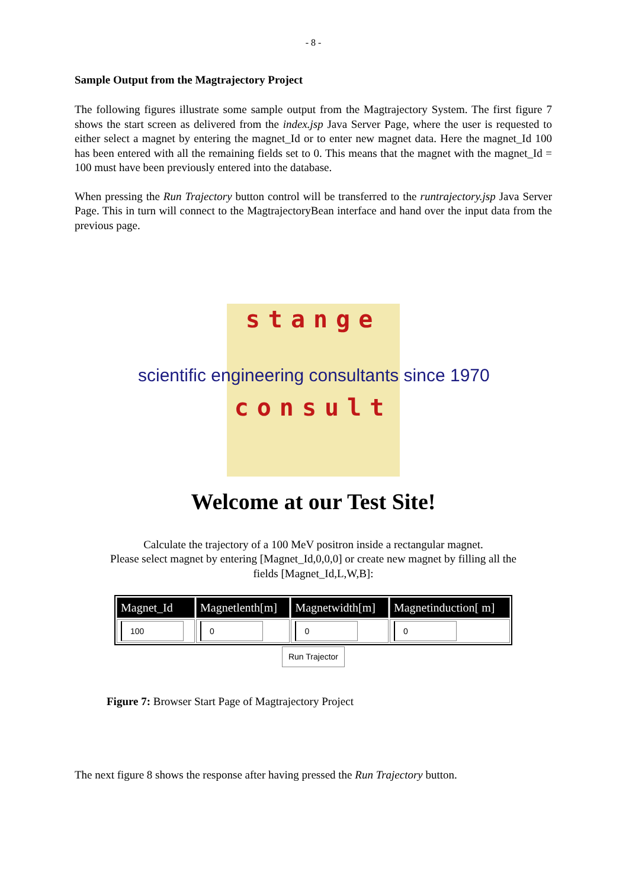- 8 -
Sample Output from the Magtrajectory Project
The following figures illustrate some sample output from the Magtrajectory System. The first figure 7 shows the start screen as delivered from the index.jsp Java Server Page, where the user is requested to either select a magnet by entering the magnet_Id or to enter new magnet data. Here the magnet_Id 100 has been entered with all the remaining fields set to 0. This means that the magnet with the magnet_Id = 100 must have been previously entered into the database.
When pressing the Run Trajectory button control will be transferred to the runtrajectory.jsp Java Server Page. This in turn will connect to the MagtrajectoryBean interface and hand over the input data from the previous page.
stange
scientific engineering consultants since 1970
consult
Welcome at our Test Site!
Calculate the trajectory of a 100 MeV positron inside a rectangular magnet.
Please select magnet by entering [Magnet_Id,0,0,0] or create new magnet by filling all the
fields [Magnet_Id,L,W,B]:
| Magnet_Id | Magnetlenth[m] | Magnetwidth[m] | Magnetinduction[ m] |
| --- | --- | --- | --- |
| 100 | 0 | 0 | 0 |
Run Trajector
Figure 7: Browser Start Page of Magtrajectory Project
The next figure 8 shows the response after having pressed the Run Trajectory button.